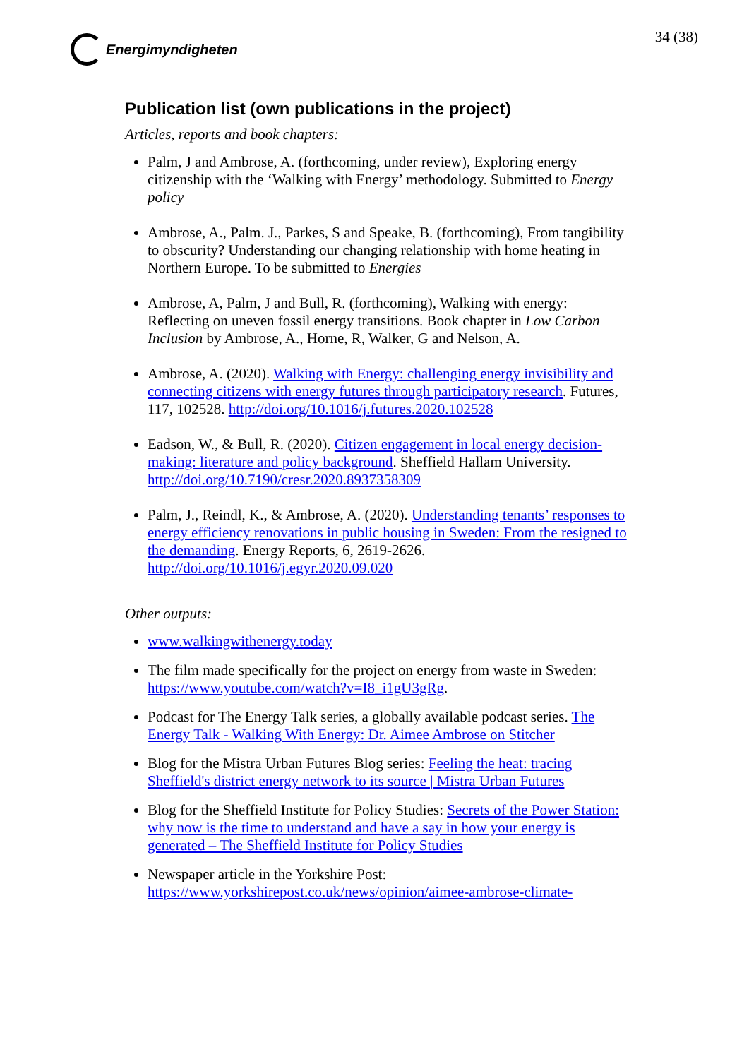Energimyndigheten 34 (38)
Publication list (own publications in the project)
Articles, reports and book chapters:
Palm, J and Ambrose, A. (forthcoming, under review), Exploring energy citizenship with the ‘Walking with Energy’ methodology. Submitted to Energy policy
Ambrose, A., Palm. J., Parkes, S and Speake, B. (forthcoming), From tangibility to obscurity? Understanding our changing relationship with home heating in Northern Europe. To be submitted to Energies
Ambrose, A, Palm, J and Bull, R. (forthcoming), Walking with energy: Reflecting on uneven fossil energy transitions. Book chapter in Low Carbon Inclusion by Ambrose, A., Horne, R, Walker, G and Nelson, A.
Ambrose, A. (2020). Walking with Energy: challenging energy invisibility and connecting citizens with energy futures through participatory research. Futures, 117, 102528. http://doi.org/10.1016/j.futures.2020.102528
Eadson, W., & Bull, R. (2020). Citizen engagement in local energy decision-making: literature and policy background. Sheffield Hallam University. http://doi.org/10.7190/cresr.2020.8937358309
Palm, J., Reindl, K., & Ambrose, A. (2020). Understanding tenants’ responses to energy efficiency renovations in public housing in Sweden: From the resigned to the demanding. Energy Reports, 6, 2619-2626. http://doi.org/10.1016/j.egyr.2020.09.020
Other outputs:
www.walkingwithenergy.today
The film made specifically for the project on energy from waste in Sweden: https://www.youtube.com/watch?v=I8_i1gU3gRg.
Podcast for The Energy Talk series, a globally available podcast series. The Energy Talk - Walking With Energy: Dr. Aimee Ambrose on Stitcher
Blog for the Mistra Urban Futures Blog series: Feeling the heat: tracing Sheffield's district energy network to its source | Mistra Urban Futures
Blog for the Sheffield Institute for Policy Studies: Secrets of the Power Station: why now is the time to understand and have a say in how your energy is generated – The Sheffield Institute for Policy Studies
Newspaper article in the Yorkshire Post: https://www.yorkshirepost.co.uk/news/opinion/aimee-ambrose-climate-